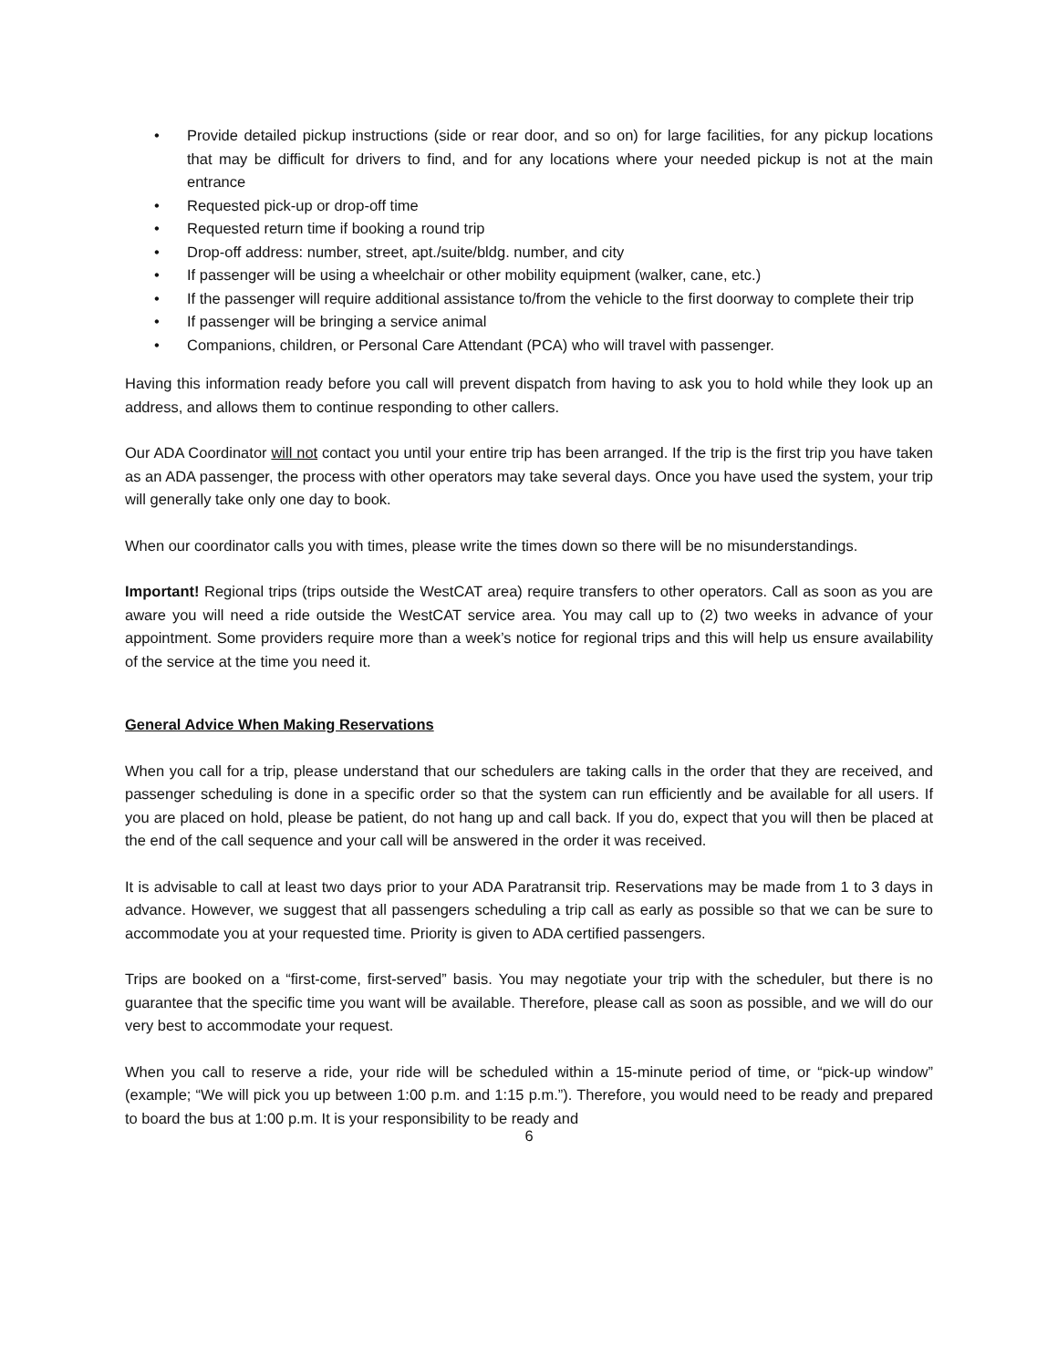• Provide detailed pickup instructions (side or rear door, and so on) for large facilities, for any pickup locations that may be difficult for drivers to find, and for any locations where your needed pickup is not at the main entrance
• Requested pick-up or drop-off time
• Requested return time if booking a round trip
• Drop-off address: number, street, apt./suite/bldg. number, and city
• If passenger will be using a wheelchair or other mobility equipment (walker, cane, etc.)
• If the passenger will require additional assistance to/from the vehicle to the first doorway to complete their trip
• If passenger will be bringing a service animal
• Companions, children, or Personal Care Attendant (PCA) who will travel with passenger.
Having this information ready before you call will prevent dispatch from having to ask you to hold while they look up an address, and allows them to continue responding to other callers.
Our ADA Coordinator will not contact you until your entire trip has been arranged. If the trip is the first trip you have taken as an ADA passenger, the process with other operators may take several days. Once you have used the system, your trip will generally take only one day to book.
When our coordinator calls you with times, please write the times down so there will be no misunderstandings.
Important! Regional trips (trips outside the WestCAT area) require transfers to other operators. Call as soon as you are aware you will need a ride outside the WestCAT service area. You may call up to (2) two weeks in advance of your appointment. Some providers require more than a week’s notice for regional trips and this will help us ensure availability of the service at the time you need it.
General Advice When Making Reservations
When you call for a trip, please understand that our schedulers are taking calls in the order that they are received, and passenger scheduling is done in a specific order so that the system can run efficiently and be available for all users. If you are placed on hold, please be patient, do not hang up and call back. If you do, expect that you will then be placed at the end of the call sequence and your call will be answered in the order it was received.
It is advisable to call at least two days prior to your ADA Paratransit trip. Reservations may be made from 1 to 3 days in advance. However, we suggest that all passengers scheduling a trip call as early as possible so that we can be sure to accommodate you at your requested time. Priority is given to ADA certified passengers.
Trips are booked on a “first-come, first-served” basis. You may negotiate your trip with the scheduler, but there is no guarantee that the specific time you want will be available. Therefore, please call as soon as possible, and we will do our very best to accommodate your request.
When you call to reserve a ride, your ride will be scheduled within a 15-minute period of time, or “pick-up window” (example; “We will pick you up between 1:00 p.m. and 1:15 p.m.”). Therefore, you would need to be ready and prepared to board the bus at 1:00 p.m. It is your responsibility to be ready and
6